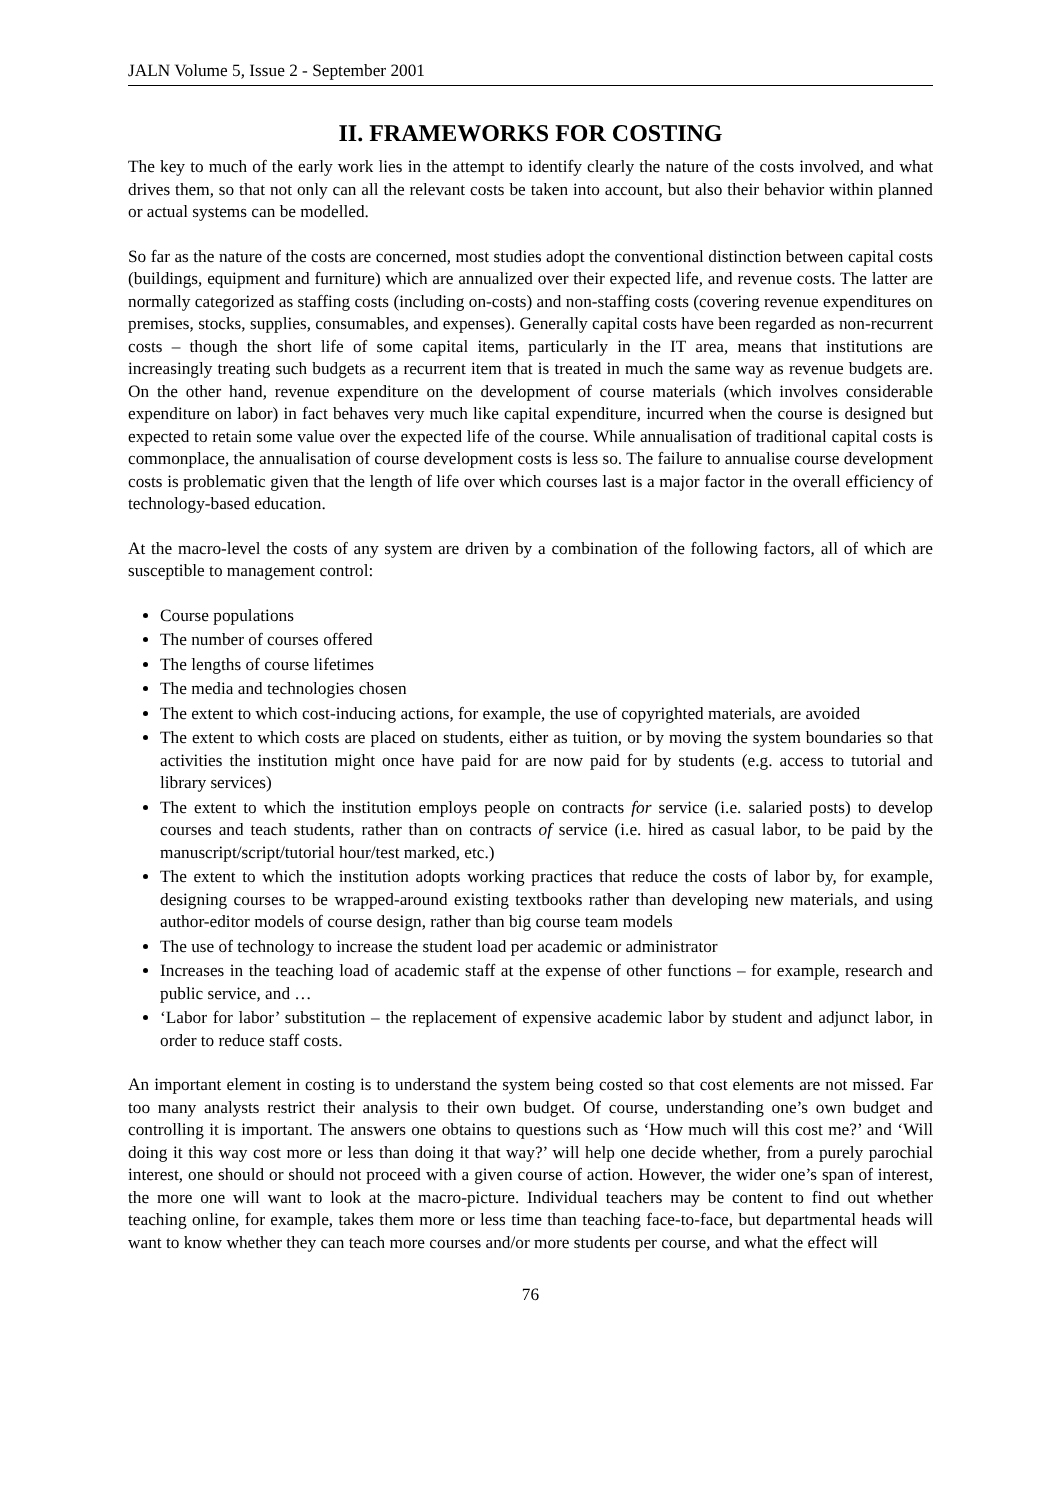JALN Volume 5, Issue 2 - September 2001
II. FRAMEWORKS FOR COSTING
The key to much of the early work lies in the attempt to identify clearly the nature of the costs involved, and what drives them, so that not only can all the relevant costs be taken into account, but also their behavior within planned or actual systems can be modelled.
So far as the nature of the costs are concerned, most studies adopt the conventional distinction between capital costs (buildings, equipment and furniture) which are annualized over their expected life, and revenue costs. The latter are normally categorized as staffing costs (including on-costs) and non-staffing costs (covering revenue expenditures on premises, stocks, supplies, consumables, and expenses). Generally capital costs have been regarded as non-recurrent costs – though the short life of some capital items, particularly in the IT area, means that institutions are increasingly treating such budgets as a recurrent item that is treated in much the same way as revenue budgets are. On the other hand, revenue expenditure on the development of course materials (which involves considerable expenditure on labor) in fact behaves very much like capital expenditure, incurred when the course is designed but expected to retain some value over the expected life of the course. While annualisation of traditional capital costs is commonplace, the annualisation of course development costs is less so. The failure to annualise course development costs is problematic given that the length of life over which courses last is a major factor in the overall efficiency of technology-based education.
At the macro-level the costs of any system are driven by a combination of the following factors, all of which are susceptible to management control:
Course populations
The number of courses offered
The lengths of course lifetimes
The media and technologies chosen
The extent to which cost-inducing actions, for example, the use of copyrighted materials, are avoided
The extent to which costs are placed on students, either as tuition, or by moving the system boundaries so that activities the institution might once have paid for are now paid for by students (e.g. access to tutorial and library services)
The extent to which the institution employs people on contracts for service (i.e. salaried posts) to develop courses and teach students, rather than on contracts of service (i.e. hired as casual labor, to be paid by the manuscript/script/tutorial hour/test marked, etc.)
The extent to which the institution adopts working practices that reduce the costs of labor by, for example, designing courses to be wrapped-around existing textbooks rather than developing new materials, and using author-editor models of course design, rather than big course team models
The use of technology to increase the student load per academic or administrator
Increases in the teaching load of academic staff at the expense of other functions – for example, research and public service, and …
‘Labor for labor’ substitution – the replacement of expensive academic labor by student and adjunct labor, in order to reduce staff costs.
An important element in costing is to understand the system being costed so that cost elements are not missed. Far too many analysts restrict their analysis to their own budget. Of course, understanding one’s own budget and controlling it is important. The answers one obtains to questions such as ‘How much will this cost me?’ and ‘Will doing it this way cost more or less than doing it that way?’ will help one decide whether, from a purely parochial interest, one should or should not proceed with a given course of action. However, the wider one’s span of interest, the more one will want to look at the macro-picture. Individual teachers may be content to find out whether teaching online, for example, takes them more or less time than teaching face-to-face, but departmental heads will want to know whether they can teach more courses and/or more students per course, and what the effect will
76